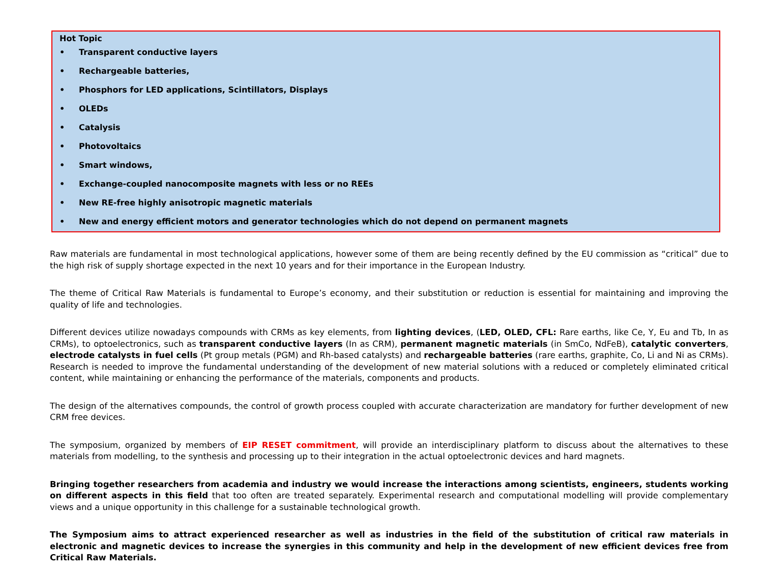Hot Topic
• Transparent conductive layers
• Rechargeable batteries,
• Phosphors for LED applications, Scintillators, Displays
• OLEDs
• Catalysis
• Photovoltaics
• Smart windows,
• Exchange-coupled nanocomposite magnets with less or no REEs
• New RE-free highly anisotropic magnetic materials
• New and energy efficient motors and generator technologies which do not depend on permanent magnets
Raw materials are fundamental in most technological applications, however some of them are being recently defined by the EU commission as “critical” due to the high risk of supply shortage expected in the next 10 years and for their importance in the European Industry.
The theme of Critical Raw Materials is fundamental to Europe’s economy, and their substitution or reduction is essential for maintaining and improving the quality of life and technologies.
Different devices utilize nowadays compounds with CRMs as key elements, from lighting devices, (LED, OLED, CFL: Rare earths, like Ce, Y, Eu and Tb, In as CRMs), to optoelectronics, such as transparent conductive layers (In as CRM), permanent magnetic materials (in SmCo, NdFeB), catalytic converters, electrode catalysts in fuel cells (Pt group metals (PGM) and Rh-based catalysts) and rechargeable batteries (rare earths, graphite, Co, Li and Ni as CRMs). Research is needed to improve the fundamental understanding of the development of new material solutions with a reduced or completely eliminated critical content, while maintaining or enhancing the performance of the materials, components and products.
The design of the alternatives compounds, the control of growth process coupled with accurate characterization are mandatory for further development of new CRM free devices.
The symposium, organized by members of EIP RESET commitment, will provide an interdisciplinary platform to discuss about the alternatives to these materials from modelling, to the synthesis and processing up to their integration in the actual optoelectronic devices and hard magnets.
Bringing together researchers from academia and industry we would increase the interactions among scientists, engineers, students working on different aspects in this field that too often are treated separately. Experimental research and computational modelling will provide complementary views and a unique opportunity in this challenge for a sustainable technological growth.
The Symposium aims to attract experienced researcher as well as industries in the field of the substitution of critical raw materials in electronic and magnetic devices to increase the synergies in this community and help in the development of new efficient devices free from Critical Raw Materials.